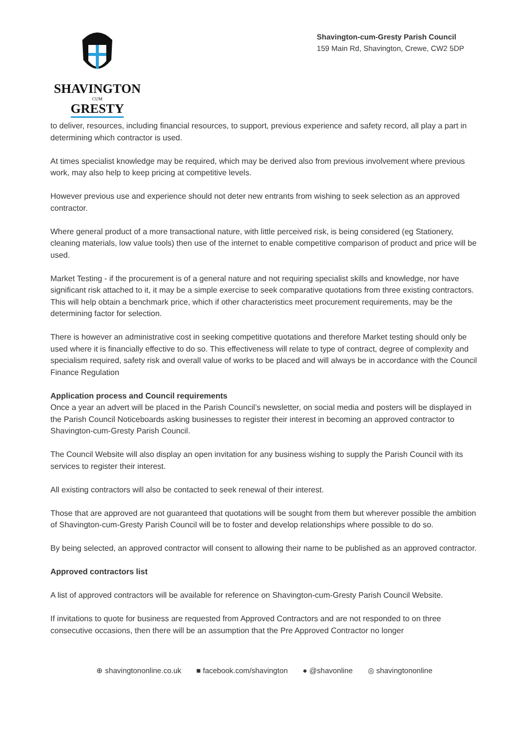SHAVINGTON
CUM
GRESTY
Shavington-cum-Gresty Parish Council
159 Main Rd, Shavington, Crewe, CW2 5DP
to deliver, resources, including financial resources, to support, previous experience and safety record, all play a part in determining which contractor is used.
At times specialist knowledge may be required, which may be derived also from previous involvement where previous work, may also help to keep pricing at competitive levels.
However previous use and experience should not deter new entrants from wishing to seek selection as an approved contractor.
Where general product of a more transactional nature, with little perceived risk, is being considered (eg Stationery, cleaning materials, low value tools) then use of the internet to enable competitive comparison of product and price will be used.
Market Testing - if the procurement is of a general nature and not requiring specialist skills and knowledge, nor have significant risk attached to it, it may be a simple exercise to seek comparative quotations from three existing contractors. This will help obtain a benchmark price, which if other characteristics meet procurement requirements, may be the determining factor for selection.
There is however an administrative cost in seeking competitive quotations and therefore Market testing should only be used where it is financially effective to do so. This effectiveness will relate to type of contract, degree of complexity and specialism required, safety risk and overall value of works to be placed and will always be in accordance with the Council Finance Regulation
Application process and Council requirements
Once a year an advert will be placed in the Parish Council’s newsletter, on social media and posters will be displayed in the Parish Council Noticeboards asking businesses to register their interest in becoming an approved contractor to Shavington-cum-Gresty Parish Council.
The Council Website will also display an open invitation for any business wishing to supply the Parish Council with its services to register their interest.
All existing contractors will also be contacted to seek renewal of their interest.
Those that are approved are not guaranteed that quotations will be sought from them but wherever possible the ambition of Shavington-cum-Gresty Parish Council will be to foster and develop relationships where possible to do so.
By being selected, an approved contractor will consent to allowing their name to be published as an approved contractor.
Approved contractors list
A list of approved contractors will be available for reference on Shavington-cum-Gresty Parish Council Website.
If invitations to quote for business are requested from Approved Contractors and are not responded to on three consecutive occasions, then there will be an assumption that the Pre Approved Contractor no longer
⊕ shavingtononline.co.uk ■ facebook.com/shavington ● @shavonline ◎ shavingtononline